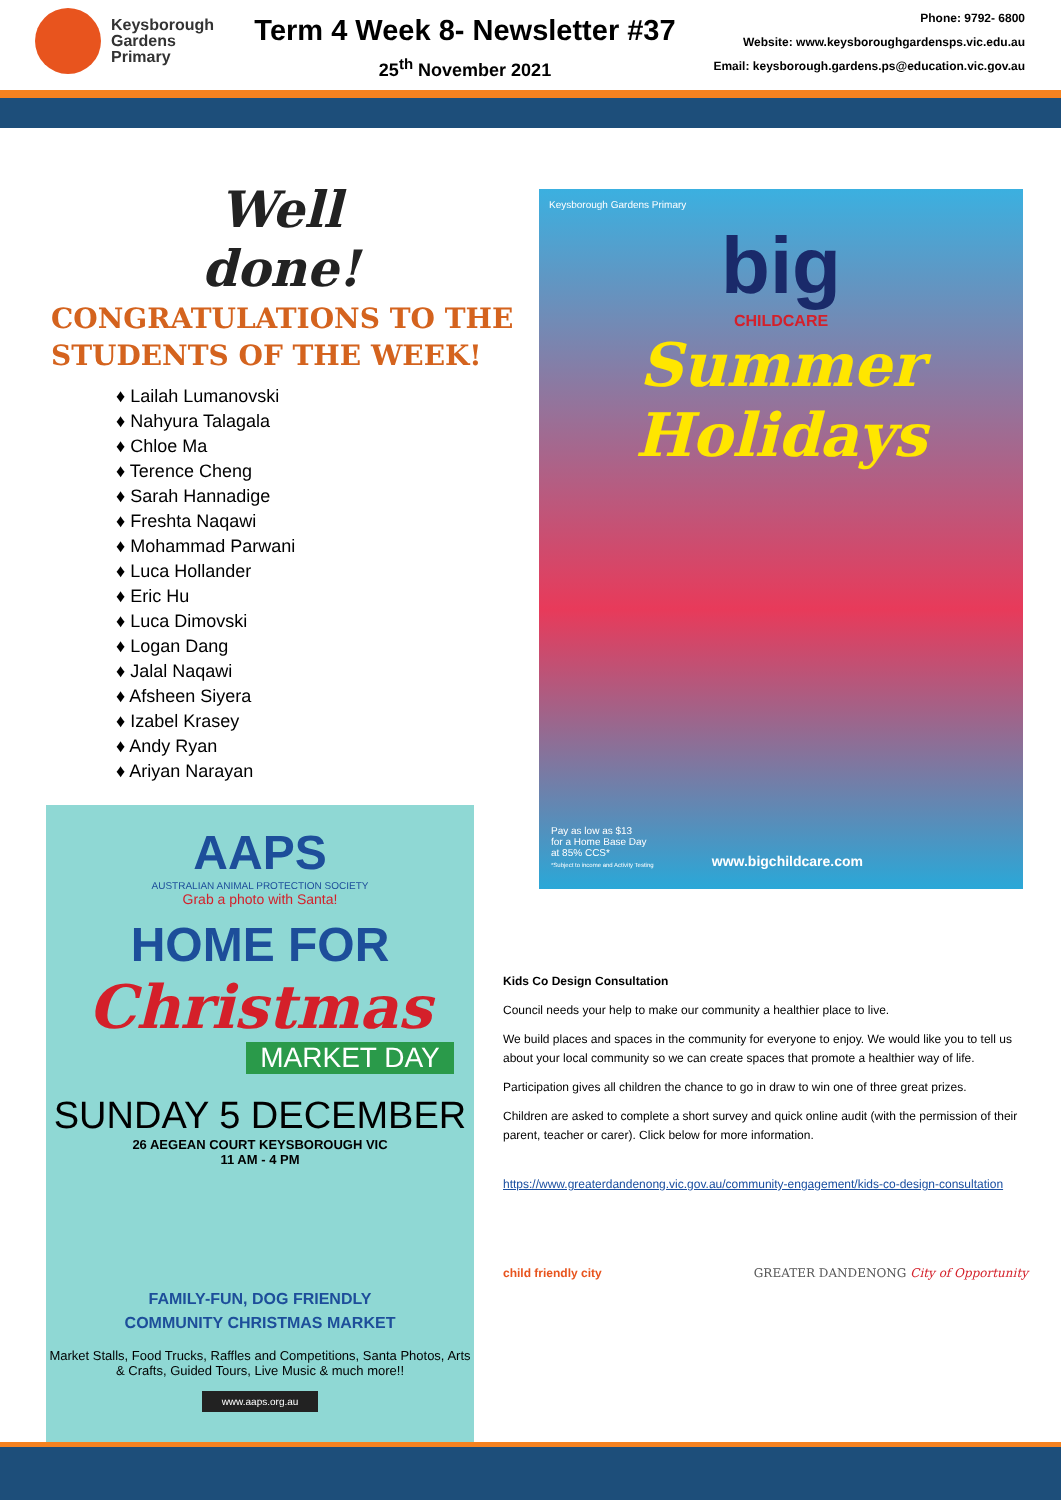Keysborough
Gardens
Primary
Term 4 Week 8- Newsletter #37
25<sup>th</sup> November 2021
Phone: 9792- 6800
Website: www.keysboroughgardensps.vic.edu.au
Email: keysborough.gardens.ps@education.vic.gov.au
Well
done!
CONGRATULATIONS TO THE STUDENTS OF THE WEEK!
♦ Lailah Lumanovski
♦ Nahyura Talagala
♦ Chloe Ma
♦ Terence Cheng
♦ Sarah Hannadige
♦ Freshta Naqawi
♦ Mohammad Parwani
♦ Luca Hollander
♦ Eric Hu
♦ Luca Dimovski
♦ Logan Dang
♦ Jalal Naqawi
♦ Afsheen Siyera
♦ Izabel Krasey
♦ Andy Ryan
♦ Ariyan Narayan
AAPS
AUSTRALIAN ANIMAL PROTECTION SOCIETY
Grab a photo with Santa!
HOME FOR
Christmas
MARKET DAY
SUNDAY 5 DECEMBER
26 AEGEAN COURT KEYSBOROUGH VIC
11 AM - 4 PM
FAMILY-FUN, DOG FRIENDLY
COMMUNITY CHRISTMAS MARKET
Market Stalls, Food Trucks, Raffles and Competitions, Santa Photos, Arts & Crafts, Guided Tours, Live Music & much more!!
www.aaps.org.au
Keysborough Gardens Primary
big
CHILDCARE
Summer Holidays
Pay as low as $13
for a Home Base Day
at 85% CCS*
*Subject to income and Activity Testing
www.bigchildcare.com
Kids Co Design Consultation
Council needs your help to make our community a healthier place to live.
We build places and spaces in the community for everyone to enjoy. We would like you to tell us about your local community so we can create spaces that promote a healthier way of life.
Participation gives all children the chance to go in draw to win one of three great prizes.
Children are asked to complete a short survey and quick online audit (with the permission of their parent, teacher or carer). Click below for more information.
https://www.greaterdandenong.vic.gov.au/community-engagement/kids-co-design-consultation
child friendly city GREATER DANDENONG City of Opportunity